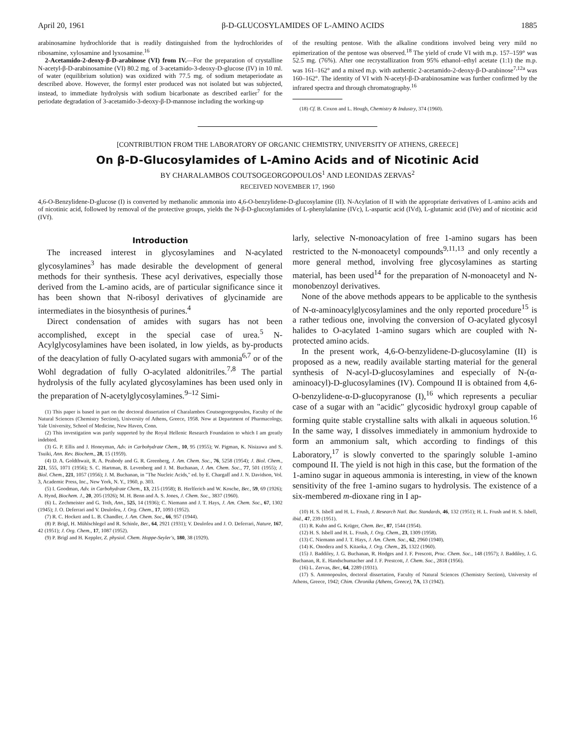April 20, 1961 β-D-GLUCOSYLAMIDES OF L-AMINO ACIDS 1885
arabinosamine hydrochloride that is readily distinguished from the hydrochlorides of ribosamine, xylosamine and lyxosamine.<sup>16</sup>
2-Acetamido-2-deoxy-β-D-arabinose (VI) from IV.—For the preparation of crystalline N-acetyl-β-D-arabinosamine (VI) 80.2 mg. of 3-acetamido-3-deoxy-D-glucose (IV) in 10 ml. of water (equilibrium solution) was oxidized with 77.5 mg. of sodium metaperiodate as described above. However, the formyl ester produced was not isolated but was subjected, instead, to immediate hydrolysis with sodium bicarbonate as described earlier<sup>7</sup> for the periodate degradation of 3-acetamido-3-deoxy-β-D-mannose including the working-up
of the resulting pentose. With the alkaline conditions involved being very mild no epimerization of the pentose was observed.<sup>18</sup> The yield of crude VI with m.p. 157–159° was 52.5 mg. (76%). After one recrystallization from 95% ethanol–ethyl acetate (1:1) the m.p. was 161–162° and a mixed m.p. with authentic 2-acetamido-2-deoxy-β-D-arabinose<sup>7,12a</sup> was 160–162°. The identity of VI with N-acetyl-β-D-arabinosamine was further confirmed by the infrared spectra and through chromatography.<sup>16</sup>
(18) Cf. B. Coxon and L. Hough, Chemistry & Industry, 374 (1960).
[CONTRIBUTION FROM THE LABORATORY OF ORGANIC CHEMISTRY, UNIVERSITY OF ATHENS, GREECE]
On β-D-Glucosylamides of L-Amino Acids and of Nicotinic Acid
BY CHARALAMBOS COUTSOGEORGOPOULOS<sup>1</sup> AND LEONIDAS ZERVAS<sup>2</sup>
RECEIVED NOVEMBER 17, 1960
4,6-O-Benzylidene-D-glucose (I) is converted by methanolic ammonia into 4,6-O-benzylidene-D-glucosylamine (II). N-Acylation of II with the appropriate derivatives of L-amino acids and of nicotinic acid, followed by removal of the protective groups, yields the N-β-D-glucosylamides of L-phenylalanine (IVc), L-aspartic acid (IVd), L-glutamic acid (IVe) and of nicotinic acid (IVf).
Introduction
The increased interest in glycosylamines and N-acylated glycosylamines<sup>3</sup> has made desirable the development of general methods for their synthesis. These acyl derivatives, especially those derived from the L-amino acids, are of particular significance since it has been shown that N-ribosyl derivatives of glycinamide are intermediates in the biosynthesis of purines.<sup>4</sup>
Direct condensation of amides with sugars has not been accomplished, except in the special case of urea.<sup>5</sup> N-Acylglycosylamines have been isolated, in low yields, as by-products of the deacylation of fully O-acylated sugars with ammonia<sup>6,7</sup> or of the Wohl degradation of fully O-acylated aldonitriles.<sup>7,8</sup> The partial hydrolysis of the fully acylated glycosylamines has been used only in the preparation of N-acetylglycosylamines.<sup>9–12</sup> Simi-
(1) This paper is based in part on the doctoral dissertation of Charalambos Coutsogeorgopoulos, Faculty of the Natural Sciences (Chemistry Section), University of Athens, Greece, 1958. Now at Department of Pharmacology, Yale University, School of Medicine, New Haven, Conn.
(2) This investigation was partly supported by the Royal Hellenic Research Foundation to which I am greatly indebted.
(3) G. P. Ellis and J. Honeyman, Adv. in Carbohydrate Chem., 10, 95 (1955); W. Pigman, K. Nisizawa and S. Tsuiki, Ann. Rev. Biochem., 28, 15 (1959).
(4) D. A. Goldthwait, R. A. Peabody and G. R. Greenberg, J. Am. Chem. Soc., 76, 5258 (1954); J. Biol. Chem., 221, 555, 1071 (1956); S. C. Hartman, B. Levenberg and J. M. Buchanan, J. Am. Chem. Soc., 77, 501 (1955); J. Biol. Chem., 221, 1057 (1956); J. M. Buchanan, in "The Nucleic Acids," ed. by E. Chargaff and J. N. Davidson, Vol. 3, Academic Press, Inc., New York, N. Y., 1960, p. 303.
(5) I. Goodman, Adv. in Carbohydrate Chem., 13, 215 (1958); B. Herlferich and W. Kosche, Ber., 59, 69 (1926); A. Hynd, Biochem. J., 20, 205 (1926); M. H. Benn and A. S. Jones, J. Chem. Soc., 3837 (1960).
(6) L. Zechmeister and G. Toth, Ann., 525, 14 (1936); C. Niemann and J. T. Hays, J. Am. Chem. Soc., 67, 1302 (1945); J. O. Deferrari and V. Deulofeu, J. Org. Chem., 17, 1093 (1952).
(7) R. C. Hockett and L. B. Chandler, J. Am. Chem. Soc., 66, 957 (1944).
(8) P. Brigl, H. Mühlschlegel and R. Schinle, Ber., 64, 2921 (1931); V. Deulofeu and J. O. Deferrari, Nature, 167, 42 (1951); J. Org. Chem., 17, 1087 (1952).
(9) P. Brigl and H. Keppler, Z. physiol. Chem. Hoppe-Seyler's, 180, 38 (1929).
larly, selective N-monoacylation of free 1-amino sugars has been restricted to the N-monoacetyl compounds<sup>9,11,13</sup> and only recently a more general method, involving free glycosylamines as starting material, has been used<sup>14</sup> for the preparation of N-monoacetyl and N-monobenzoyl derivatives.
None of the above methods appears to be applicable to the synthesis of N-α-aminoacylglycosylamines and the only reported procedure<sup>15</sup> is a rather tedious one, involving the conversion of O-acylated glycosyl halides to O-acylated 1-amino sugars which are coupled with N-protected amino acids.
In the present work, 4,6-O-benzylidene-D-glucosylamine (II) is proposed as a new, readily available starting material for the general synthesis of N-acyl-D-glucosylamines and especially of N-(α-aminoacyl)-D-glucosylamines (IV). Compound II is obtained from 4,6-O-benzylidene-α-D-glucopyranose (I),<sup>16</sup> which represents a peculiar case of a sugar with an "acidic" glycosidic hydroxyl group capable of forming quite stable crystalline salts with alkali in aqueous solution.<sup>16</sup> In the same way, I dissolves immediately in ammonium hydroxide to form an ammonium salt, which according to findings of this Laboratory,<sup>17</sup> is slowly converted to the sparingly soluble 1-amino compound II. The yield is not high in this case, but the formation of the 1-amino sugar in aqueous ammonia is interesting, in view of the known sensitivity of the free 1-amino sugars to hydrolysis. The existence of a six-membered m-dioxane ring in I ap-
(10) H. S. Isbell and H. L. Frush, J. Research Natl. Bur. Standards, 46, 132 (1951); H. L. Frush and H. S. Isbell, ibid., 47, 239 (1951).
(11) R. Kuhn and G. Krüger, Chem. Ber., 87, 1544 (1954).
(12) H. S. Isbell and H. L. Frush, J. Org. Chem., 23, 1309 (1958).
(13) C. Niemann and J. T. Hays, J. Am. Chem. Soc., 62, 2960 (1940).
(14) K. Onodera and S. Kitaoka, J. Org. Chem., 25, 1322 (1960).
(15) J. Baddiley, J. G. Buchanan, R. Hodges and J. F. Prescott, Proc. Chem. Soc., 148 (1957); J. Baddiley, J. G. Buchanan, R. E. Handschumacher and J. F. Prestcott, J. Chem. Soc., 2818 (1956).
(16) L. Zervas, Ber., 64, 2289 (1931).
(17) S. Antonopoulos, doctoral dissertation, Faculty of Natural Sciences (Chemistry Section), University of Athens, Greece, 1942; Chim. Chronika (Athens, Greece), 7A, 13 (1942).